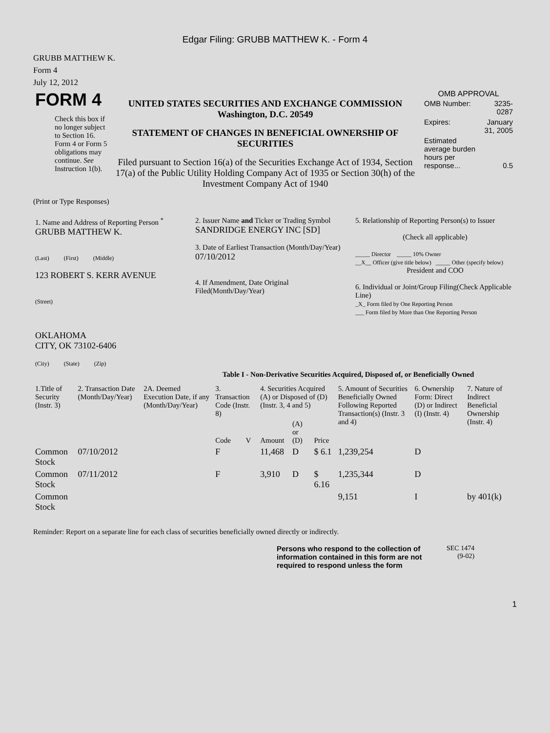Edgar Filing: GRUBB MATTHEW K. - Form 4
GRUBB MATTHEW K.
Form 4
July 12, 2012
| FORM 4 Check this box if no longer subject to Section 16. Form 4 or Form 5 obligations may continue. See Instruction 1(b). | UNITED STATES SECURITIES AND EXCHANGE COMMISSION Washington, D.C. 20549 STATEMENT OF CHANGES IN BENEFICIAL OWNERSHIP OF SECURITIES Filed pursuant to Section 16(a) of the Securities Exchange Act of 1934, Section 17(a) of the Public Utility Holding Company Act of 1935 or Section 30(h) of the Investment Company Act of 1940 | OMB APPROVAL / OMB Number: / 3235-0287 / / Expires: / January 31, 2005 / / Estimated average burden hours per response... / 0.5 / |
(Print or Type Responses)
| 1. Name and Address of Reporting Person <sup>*</sup> GRUBB MATTHEW K. (Last) (First) (Middle) 123 ROBERT S. KERR AVENUE (Street) OKLAHOMA CITY, OK 73102-6406 (City) (State) (Zip) | 2. Issuer Name and Ticker or Trading Symbol SANDRIDGE ENERGY INC [SD] 3. Date of Earliest Transaction (Month/Day/Year) 07/10/2012 4. If Amendment, Date Original Filed(Month/Day/Year) | 5. Relationship of Reporting Person(s) to Issuer (Check all applicable) _____ Director _____ 10% Owner __X__ Officer (give title below) _____ Other (specify below) President and COO 6. Individual or Joint/Group Filing(Check Applicable Line) _X_ Form filed by One Reporting Person ___ Form filed by More than One Reporting Person |
Table I - Non-Derivative Securities Acquired, Disposed of, or Beneficially Owned
| 1.Title of Security (Instr. 3) | 2. Transaction Date (Month/Day/Year) | 2A. Deemed Execution Date, if any (Month/Day/Year) | 3. Transaction Code (Instr. 8) | | 4. Securities Acquired (A) or Disposed of (D) (Instr. 3, 4 and 5) | | | 5. Amount of Securities Beneficially Owned Following Reported Transaction(s) (Instr. 3 and 4) | 6. Ownership Form: Direct (D) or Indirect (I) (Instr. 4) | 7. Nature of Indirect Beneficial Ownership (Instr. 4) |
| --- | --- | --- | --- | --- | --- | --- | --- | --- | --- | --- |
| | | | Code | V | Amount | (A) or (D) | Price | | | |
| Common Stock | 07/10/2012 | | F | | 11,468 | D | $ 6.1 | 1,239,254 | D | |
| Common Stock | 07/11/2012 | | F | | 3,910 | D | $ 6.16 | 1,235,344 | D | |
| Common Stock | | | | | | | | 9,151 | I | by 401(k) |
Reminder: Report on a separate line for each class of securities beneficially owned directly or indirectly.
| Persons who respond to the collection of information contained in this form are not required to respond unless the form | SEC 1474 (9-02) |
1